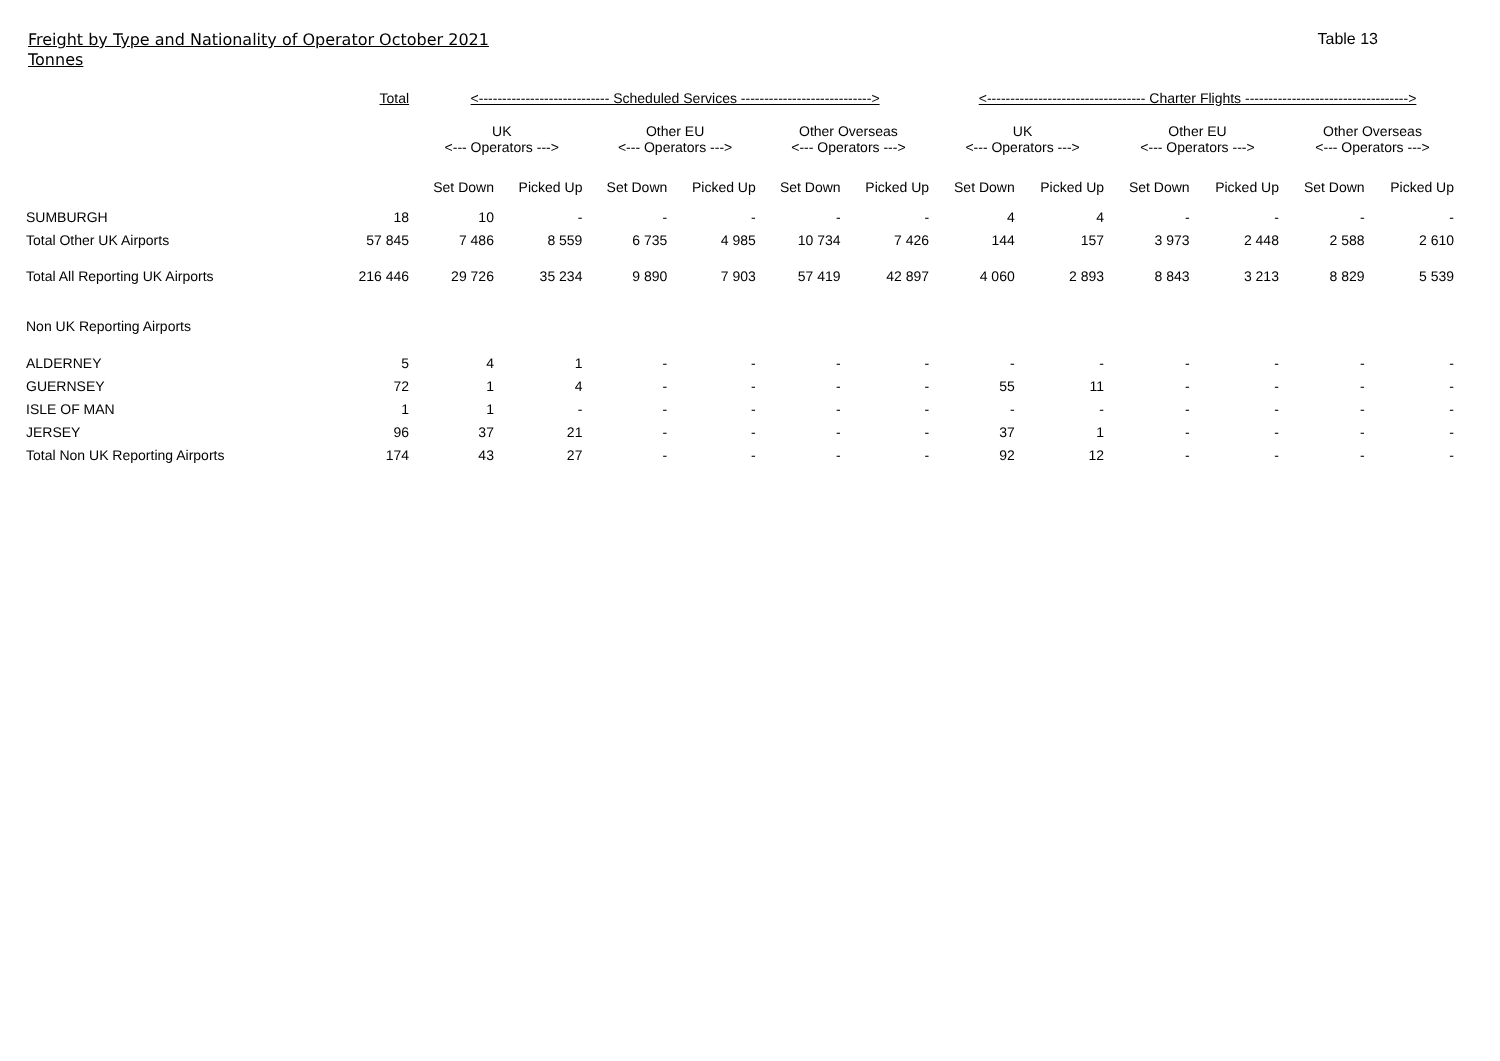Freight by Type and Nationality of Operator October 2021
Tonnes
Table 13
| | Total | <---------------------------- Scheduled Services ----------------------------> | | | | | | <---------------------------------- Charter Flights -----------------------------------> | | | | | |
| | | UK <--- Operators ---> | | Other EU <--- Operators ---> | | Other Overseas <--- Operators ---> | | UK <--- Operators ---> | | Other EU <--- Operators ---> | | Other Overseas <--- Operators ---> | |
| | | Set Down | Picked Up | Set Down | Picked Up | Set Down | Picked Up | Set Down | Picked Up | Set Down | Picked Up | Set Down | Picked Up |
| SUMBURGH | 18 | 10 | - | - | - | - | - | 4 | 4 | - | - | - | - |
| Total Other UK Airports | 57 845 | 7 486 | 8 559 | 6 735 | 4 985 | 10 734 | 7 426 | 144 | 157 | 3 973 | 2 448 | 2 588 | 2 610 |
| Total All Reporting UK Airports | 216 446 | 29 726 | 35 234 | 9 890 | 7 903 | 57 419 | 42 897 | 4 060 | 2 893 | 8 843 | 3 213 | 8 829 | 5 539 |
| Non UK Reporting Airports | | | | | | | | | | | | | |
| ALDERNEY | 5 | 4 | 1 | - | - | - | - | - | - | - | - | - | - |
| GUERNSEY | 72 | 1 | 4 | - | - | - | - | 55 | 11 | - | - | - | - |
| ISLE OF MAN | 1 | 1 | - | - | - | - | - | - | - | - | - | - | - |
| JERSEY | 96 | 37 | 21 | - | - | - | - | 37 | 1 | - | - | - | - |
| Total Non UK Reporting Airports | 174 | 43 | 27 | - | - | - | - | 92 | 12 | - | - | - | - |